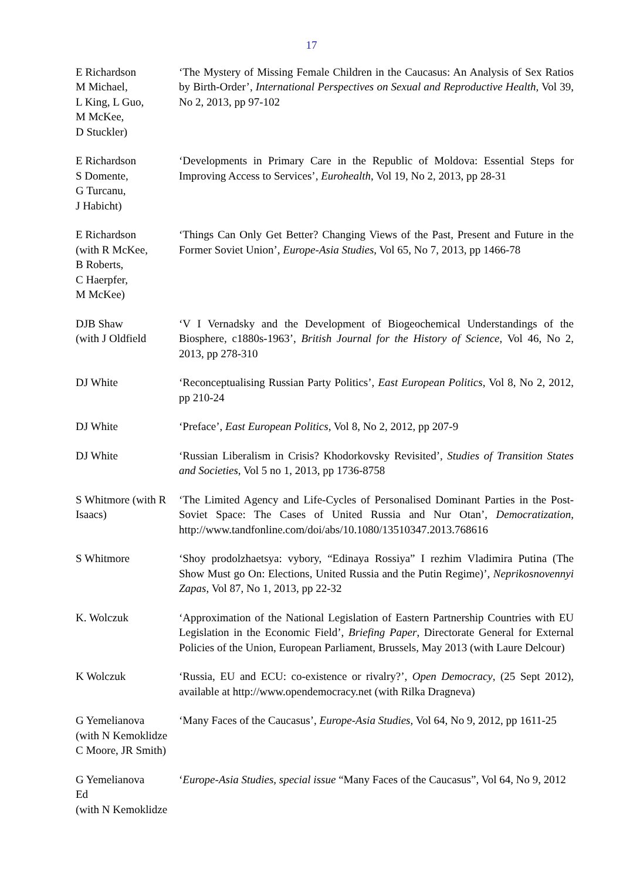17
E Richardson
M Michael,
L King, L Guo,
M McKee,
D Stuckler)
‘The Mystery of Missing Female Children in the Caucasus: An Analysis of Sex Ratios by Birth-Order’, International Perspectives on Sexual and Reproductive Health, Vol 39, No 2, 2013, pp 97-102
E Richardson
S Domente,
G Turcanu,
J Habicht)
‘Developments in Primary Care in the Republic of Moldova: Essential Steps for Improving Access to Services’, Eurohealth, Vol 19, No 2, 2013, pp 28-31
E Richardson
(with R McKee,
B Roberts,
C Haerpfer,
M McKee)
‘Things Can Only Get Better? Changing Views of the Past, Present and Future in the Former Soviet Union’, Europe-Asia Studies, Vol 65, No 7, 2013, pp 1466-78
DJB Shaw
(with J Oldfield
‘V I Vernadsky and the Development of Biogeochemical Understandings of the Biosphere, c1880s-1963’, British Journal for the History of Science, Vol 46, No 2, 2013, pp 278-310
DJ White ‘Reconceptualising Russian Party Politics’, East European Politics, Vol 8, No 2, 2012, pp 210-24
DJ White ‘Preface’, East European Politics, Vol 8, No 2, 2012, pp 207-9
DJ White ‘Russian Liberalism in Crisis? Khodorkovsky Revisited’, Studies of Transition States and Societies, Vol 5 no 1, 2013, pp 1736-8758
S Whitmore (with R Isaacs)
‘The Limited Agency and Life-Cycles of Personalised Dominant Parties in the Post-Soviet Space: The Cases of United Russia and Nur Otan’, Democratization, http://www.tandfonline.com/doi/abs/10.1080/13510347.2013.768616
S Whitmore ‘Shoy prodolzhaetsya: vybory, “Edinaya Rossiya” I rezhim Vladimira Putina (The Show Must go On: Elections, United Russia and the Putin Regime)’, Neprikosnovennyi Zapas, Vol 87, No 1, 2013, pp 22-32
K. Wolczuk ‘Approximation of the National Legislation of Eastern Partnership Countries with EU Legislation in the Economic Field’, Briefing Paper, Directorate General for External Policies of the Union, European Parliament, Brussels, May 2013 (with Laure Delcour)
K Wolczuk ‘Russia, EU and ECU: co-existence or rivalry?’, Open Democracy, (25 Sept 2012), available at http://www.opendemocracy.net (with Rilka Dragneva)
G Yemelianova
(with N Kemoklidze
C Moore, JR Smith)
‘Many Faces of the Caucasus’, Europe-Asia Studies, Vol 64, No 9, 2012, pp 1611-25
G Yemelianova
Ed
(with N Kemoklidze
‘Europe-Asia Studies, special issue “Many Faces of the Caucasus”, Vol 64, No 9, 2012